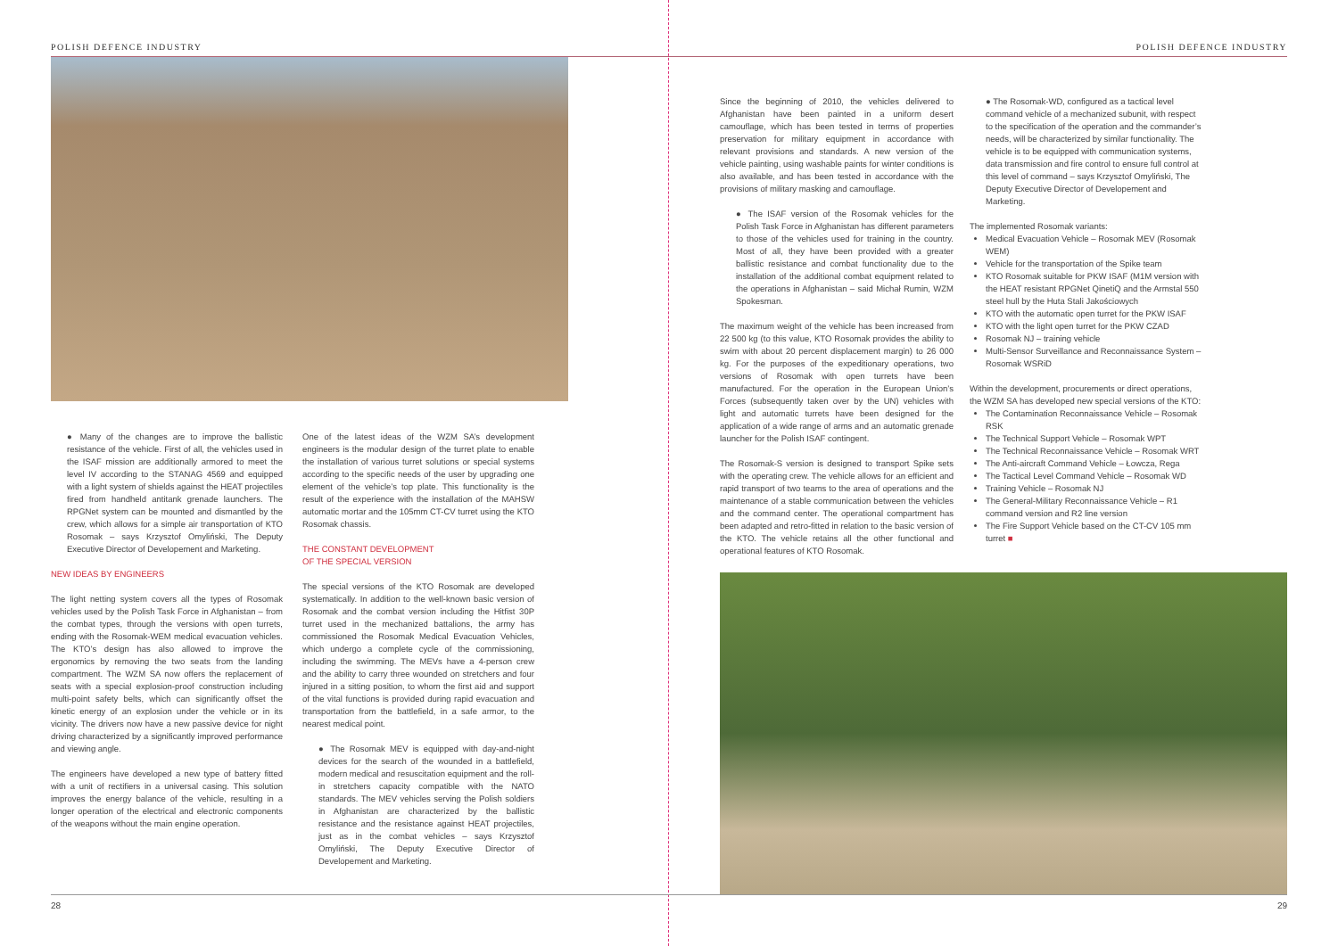POLISH DEFENCE INDUSTRY
● Many of the changes are to improve the ballistic resistance of the vehicle. First of all, the vehicles used in the ISAF mission are additionally armored to meet the level IV according to the STANAG 4569 and equipped with a light system of shields against the HEAT projectiles fired from handheld antitank grenade launchers. The RPGNet system can be mounted and dismantled by the crew, which allows for a simple air transportation of KTO Rosomak – says Krzysztof Omyliński, The Deputy Executive Director of Developement and Marketing.
NEW IDEAS BY ENGINEERS
The light netting system covers all the types of Rosomak vehicles used by the Polish Task Force in Afghanistan – from the combat types, through the versions with open turrets, ending with the Rosomak-WEM medical evacuation vehicles. The KTO’s design has also allowed to improve the ergonomics by removing the two seats from the landing compartment. The WZM SA now offers the replacement of seats with a special explosion-proof construction including multi-point safety belts, which can significantly offset the kinetic energy of an explosion under the vehicle or in its vicinity. The drivers now have a new passive device for night driving characterized by a significantly improved performance and viewing angle.
The engineers have developed a new type of battery fitted with a unit of rectifiers in a universal casing. This solution improves the energy balance of the vehicle, resulting in a longer operation of the electrical and electronic components of the weapons without the main engine operation.
One of the latest ideas of the WZM SA’s development engineers is the modular design of the turret plate to enable the installation of various turret solutions or special systems according to the specific needs of the user by upgrading one element of the vehicle’s top plate. This functionality is the result of the experience with the installation of the MAHSW automatic mortar and the 105mm CT-CV turret using the KTO Rosomak chassis.
THE CONSTANT DEVELOPMENT
OF THE SPECIAL VERSION
The special versions of the KTO Rosomak are developed systematically. In addition to the well-known basic version of Rosomak and the combat version including the Hitfist 30P turret used in the mechanized battalions, the army has commissioned the Rosomak Medical Evacuation Vehicles, which undergo a complete cycle of the commissioning, including the swimming. The MEVs have a 4-person crew and the ability to carry three wounded on stretchers and four injured in a sitting position, to whom the first aid and support of the vital functions is provided during rapid evacuation and transportation from the battlefield, in a safe armor, to the nearest medical point.
● The Rosomak MEV is equipped with day-and-night devices for the search of the wounded in a battlefield, modern medical and resuscitation equipment and the roll-in stretchers capacity compatible with the NATO standards. The MEV vehicles serving the Polish soldiers in Afghanistan are characterized by the ballistic resistance and the resistance against HEAT projectiles, just as in the combat vehicles – says Krzysztof Omyliński, The Deputy Executive Director of Developement and Marketing.
28
POLISH DEFENCE INDUSTRY
Since the beginning of 2010, the vehicles delivered to Afghanistan have been painted in a uniform desert camouflage, which has been tested in terms of properties preservation for military equipment in accordance with relevant provisions and standards. A new version of the vehicle painting, using washable paints for winter conditions is also available, and has been tested in accordance with the provisions of military masking and camouflage.
● The ISAF version of the Rosomak vehicles for the Polish Task Force in Afghanistan has different parameters to those of the vehicles used for training in the country. Most of all, they have been provided with a greater ballistic resistance and combat functionality due to the installation of the additional combat equipment related to the operations in Afghanistan – said Michał Rumin, WZM Spokesman.
The maximum weight of the vehicle has been increased from 22 500 kg (to this value, KTO Rosomak provides the ability to swim with about 20 percent displacement margin) to 26 000 kg. For the purposes of the expeditionary operations, two versions of Rosomak with open turrets have been manufactured. For the operation in the European Union’s Forces (subsequently taken over by the UN) vehicles with light and automatic turrets have been designed for the application of a wide range of arms and an automatic grenade launcher for the Polish ISAF contingent.
The Rosomak-S version is designed to transport Spike sets with the operating crew. The vehicle allows for an efficient and rapid transport of two teams to the area of operations and the maintenance of a stable communication between the vehicles and the command center. The operational compartment has been adapted and retro-fitted in relation to the basic version of the KTO. The vehicle retains all the other functional and operational features of KTO Rosomak.
● The Rosomak-WD, configured as a tactical level command vehicle of a mechanized subunit, with respect to the specification of the operation and the commander’s needs, will be characterized by similar functionality. The vehicle is to be equipped with communication systems, data transmission and fire control to ensure full control at this level of command – says Krzysztof Omyliński, The Deputy Executive Director of Developement and Marketing.
The implemented Rosomak variants:
Medical Evacuation Vehicle – Rosomak MEV (Rosomak WEM)
Vehicle for the transportation of the Spike team
KTO Rosomak suitable for PKW ISAF (M1M version with the HEAT resistant RPGNet QinetiQ and the Armstal 550 steel hull by the Huta Stali Jakościowych
KTO with the automatic open turret for the PKW ISAF
KTO with the light open turret for the PKW CZAD
Rosomak NJ – training vehicle
Multi-Sensor Surveillance and Reconnaissance System – Rosomak WSRiD
Within the development, procurements or direct operations, the WZM SA has developed new special versions of the KTO:
The Contamination Reconnaissance Vehicle – Rosomak RSK
The Technical Support Vehicle – Rosomak WPT
The Technical Reconnaissance Vehicle – Rosomak WRT
The Anti-aircraft Command Vehicle – Łowcza, Rega
The Tactical Level Command Vehicle – Rosomak WD
Training Vehicle – Rosomak NJ
The General-Military Reconnaissance Vehicle – R1 command version and R2 line version
The Fire Support Vehicle based on the CT-CV 105 mm turret ■
29